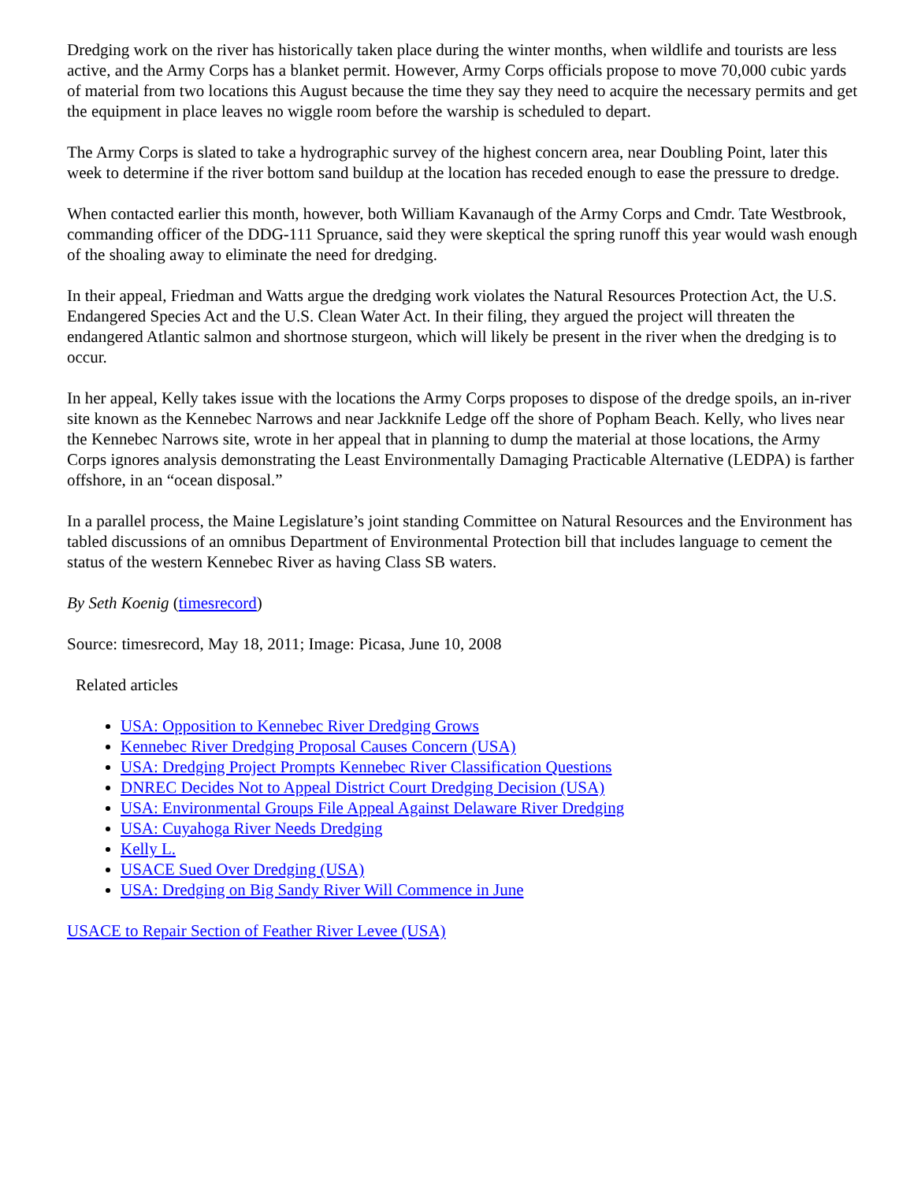Dredging work on the river has historically taken place during the winter months, when wildlife and tourists are less active, and the Army Corps has a blanket permit. However, Army Corps officials propose to move 70,000 cubic yards of material from two locations this August because the time they say they need to acquire the necessary permits and get the equipment in place leaves no wiggle room before the warship is scheduled to depart.
The Army Corps is slated to take a hydrographic survey of the highest concern area, near Doubling Point, later this week to determine if the river bottom sand buildup at the location has receded enough to ease the pressure to dredge.
When contacted earlier this month, however, both William Kavanaugh of the Army Corps and Cmdr. Tate Westbrook, commanding officer of the DDG-111 Spruance, said they were skeptical the spring runoff this year would wash enough of the shoaling away to eliminate the need for dredging.
In their appeal, Friedman and Watts argue the dredging work violates the Natural Resources Protection Act, the U.S. Endangered Species Act and the U.S. Clean Water Act. In their filing, they argued the project will threaten the endangered Atlantic salmon and shortnose sturgeon, which will likely be present in the river when the dredging is to occur.
In her appeal, Kelly takes issue with the locations the Army Corps proposes to dispose of the dredge spoils, an in-river site known as the Kennebec Narrows and near Jackknife Ledge off the shore of Popham Beach. Kelly, who lives near the Kennebec Narrows site, wrote in her appeal that in planning to dump the material at those locations, the Army Corps ignores analysis demonstrating the Least Environmentally Damaging Practicable Alternative (LEDPA) is farther offshore, in an “ocean disposal.”
In a parallel process, the Maine Legislature’s joint standing Committee on Natural Resources and the Environment has tabled discussions of an omnibus Department of Environmental Protection bill that includes language to cement the status of the western Kennebec River as having Class SB waters.
By Seth Koenig (timesrecord)
Source: timesrecord, May 18, 2011; Image: Picasa, June 10, 2008
Related articles
USA: Opposition to Kennebec River Dredging Grows
Kennebec River Dredging Proposal Causes Concern (USA)
USA: Dredging Project Prompts Kennebec River Classification Questions
DNREC Decides Not to Appeal District Court Dredging Decision (USA)
USA: Environmental Groups File Appeal Against Delaware River Dredging
USA: Cuyahoga River Needs Dredging
Kelly L.
USACE Sued Over Dredging (USA)
USA: Dredging on Big Sandy River Will Commence in June
USACE to Repair Section of Feather River Levee (USA)